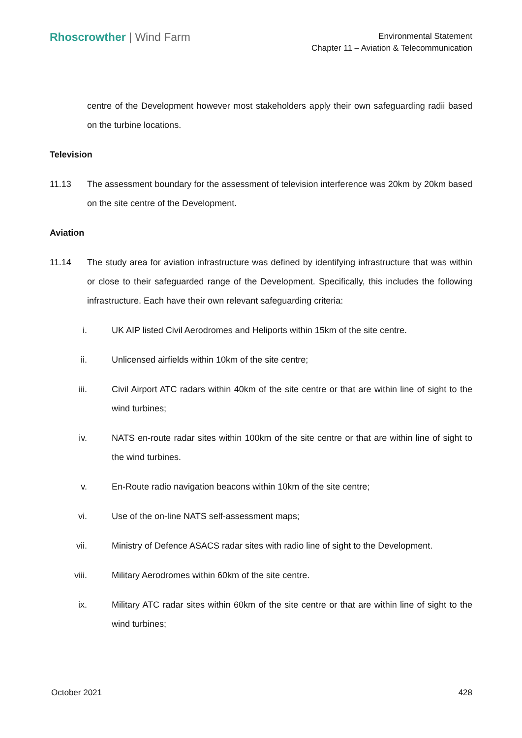Rhoscrowther | Wind Farm
Environmental Statement
Chapter 11 – Aviation & Telecommunication
centre of the Development however most stakeholders apply their own safeguarding radii based on the turbine locations.
Television
11.13 The assessment boundary for the assessment of television interference was 20km by 20km based on the site centre of the Development.
Aviation
11.14 The study area for aviation infrastructure was defined by identifying infrastructure that was within or close to their safeguarded range of the Development. Specifically, this includes the following infrastructure. Each have their own relevant safeguarding criteria:
i. UK AIP listed Civil Aerodromes and Heliports within 15km of the site centre.
ii. Unlicensed airfields within 10km of the site centre;
iii. Civil Airport ATC radars within 40km of the site centre or that are within line of sight to the wind turbines;
iv. NATS en-route radar sites within 100km of the site centre or that are within line of sight to the wind turbines.
v. En-Route radio navigation beacons within 10km of the site centre;
vi. Use of the on-line NATS self-assessment maps;
vii. Ministry of Defence ASACS radar sites with radio line of sight to the Development.
viii. Military Aerodromes within 60km of the site centre.
ix. Military ATC radar sites within 60km of the site centre or that are within line of sight to the wind turbines;
October 2021 428